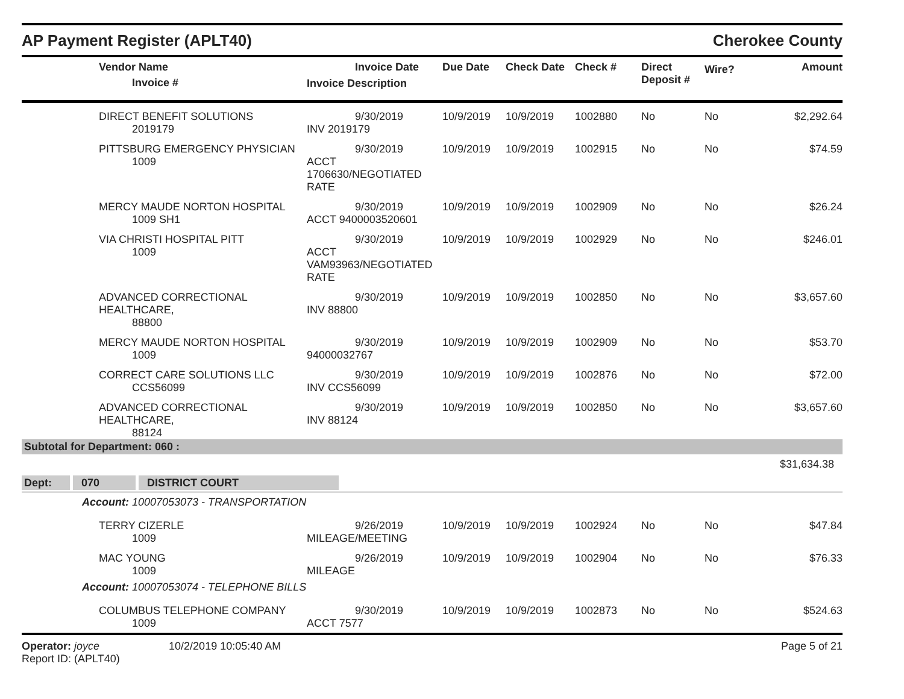AP Payment Register (APLT40) Cherokee County
| | Vendor Name Invoice # | Invoice Date Invoice Description | Due Date | Check Date | Check # | Direct Deposit # | Wire? | Amount |
| --- | --- | --- | --- | --- | --- | --- | --- | --- |
| | DIRECT BENEFIT SOLUTIONS 2019179 | 9/30/2019 INV 2019179 | 10/9/2019 | 10/9/2019 | 1002880 | No | No | $2,292.64 |
| | PITTSBURG EMERGENCY PHYSICIAN 1009 | 9/30/2019 ACCT 1706630/NEGOTIATED RATE | 10/9/2019 | 10/9/2019 | 1002915 | No | No | $74.59 |
| | MERCY MAUDE NORTON HOSPITAL 1009 SH1 | 9/30/2019 ACCT 9400003520601 | 10/9/2019 | 10/9/2019 | 1002909 | No | No | $26.24 |
| | VIA CHRISTI HOSPITAL PITT 1009 | 9/30/2019 ACCT VAM93963/NEGOTIATED RATE | 10/9/2019 | 10/9/2019 | 1002929 | No | No | $246.01 |
| | ADVANCED CORRECTIONAL HEALTHCARE, 88800 | 9/30/2019 INV 88800 | 10/9/2019 | 10/9/2019 | 1002850 | No | No | $3,657.60 |
| | MERCY MAUDE NORTON HOSPITAL 1009 | 9/30/2019 94000032767 | 10/9/2019 | 10/9/2019 | 1002909 | No | No | $53.70 |
| | CORRECT CARE SOLUTIONS LLC CCS56099 | 9/30/2019 INV CCS56099 | 10/9/2019 | 10/9/2019 | 1002876 | No | No | $72.00 |
| | ADVANCED CORRECTIONAL HEALTHCARE, 88124 | 9/30/2019 INV 88124 | 10/9/2019 | 10/9/2019 | 1002850 | No | No | $3,657.60 |
| Subtotal for Department: 060 : | | | | | | | | |
| | | | | | | | | $31,634.38 |
| Dept: 070 DISTRICT COURT | | | | | | | | |
| Account: 10007053073 - TRANSPORTATION | | | | | | | | |
| | TERRY CIZERLE 1009 | 9/26/2019 MILEAGE/MEETING | 10/9/2019 | 10/9/2019 | 1002924 | No | No | $47.84 |
| | MAC YOUNG 1009 | 9/26/2019 MILEAGE | 10/9/2019 | 10/9/2019 | 1002904 | No | No | $76.33 |
| Account: 10007053074 - TELEPHONE BILLS | | | | | | | | |
| | COLUMBUS TELEPHONE COMPANY 1009 | 9/30/2019 ACCT 7577 | 10/9/2019 | 10/9/2019 | 1002873 | No | No | $524.63 |
Operator: joyce 10/2/2019 10:05:40 AM
Report ID: (APLT40)
Page 5 of 21